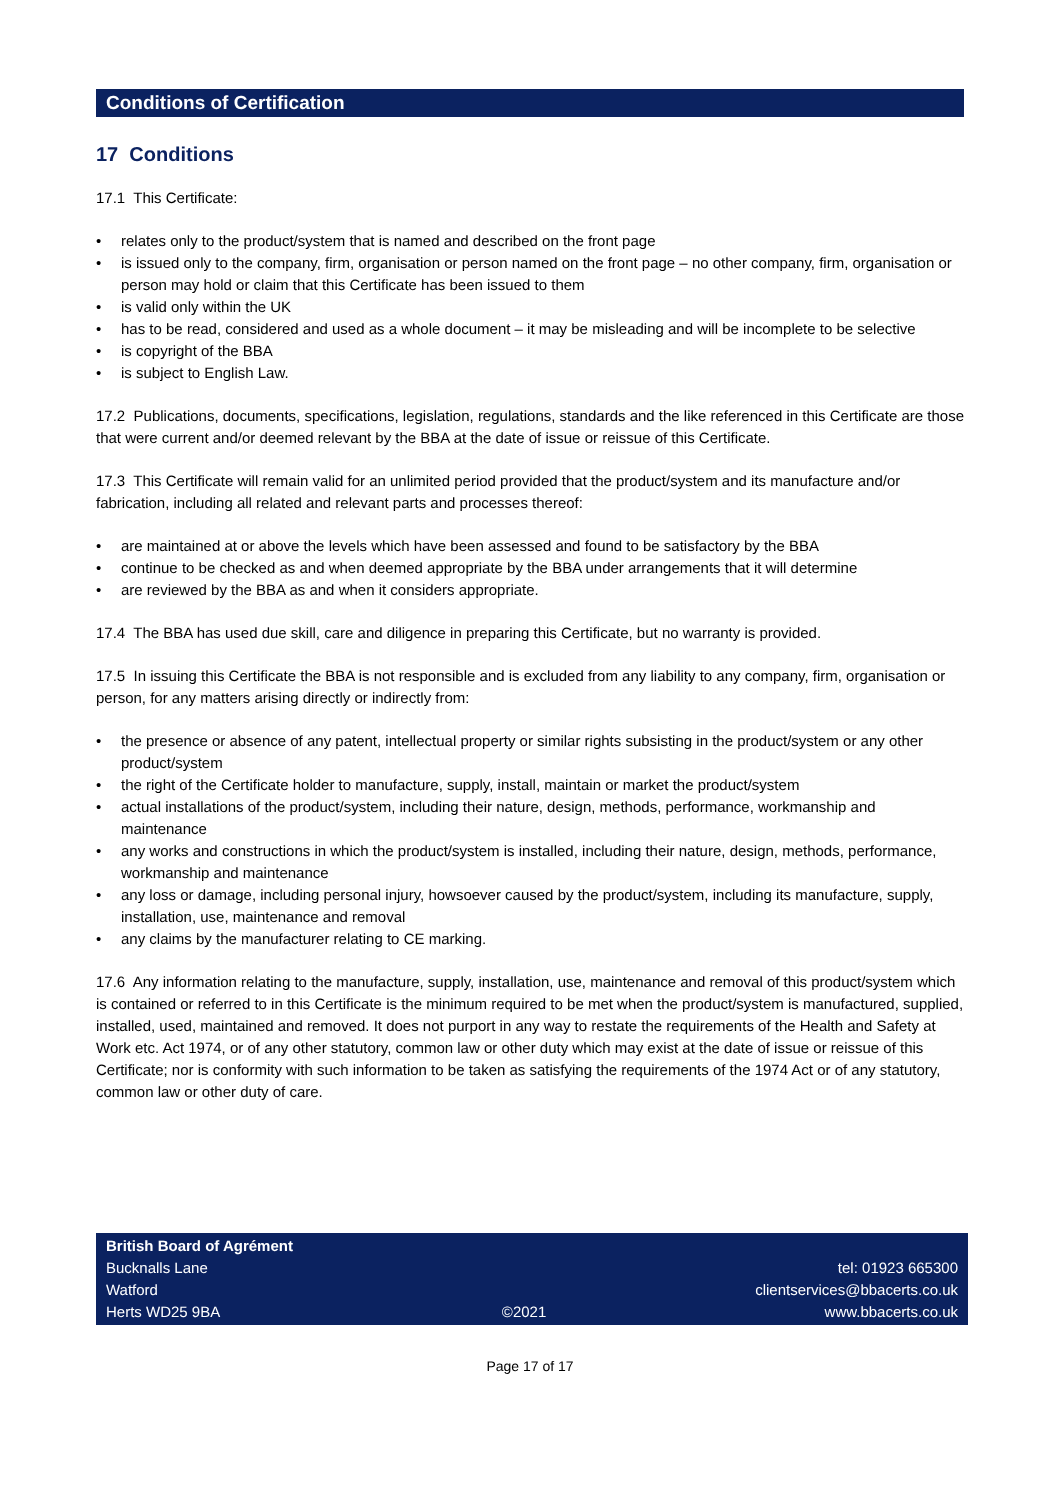Conditions of Certification
17 Conditions
17.1 This Certificate:
relates only to the product/system that is named and described on the front page
is issued only to the company, firm, organisation or person named on the front page – no other company, firm, organisation or person may hold or claim that this Certificate has been issued to them
is valid only within the UK
has to be read, considered and used as a whole document – it may be misleading and will be incomplete to be selective
is copyright of the BBA
is subject to English Law.
17.2 Publications, documents, specifications, legislation, regulations, standards and the like referenced in this Certificate are those that were current and/or deemed relevant by the BBA at the date of issue or reissue of this Certificate.
17.3 This Certificate will remain valid for an unlimited period provided that the product/system and its manufacture and/or fabrication, including all related and relevant parts and processes thereof:
are maintained at or above the levels which have been assessed and found to be satisfactory by the BBA
continue to be checked as and when deemed appropriate by the BBA under arrangements that it will determine
are reviewed by the BBA as and when it considers appropriate.
17.4 The BBA has used due skill, care and diligence in preparing this Certificate, but no warranty is provided.
17.5 In issuing this Certificate the BBA is not responsible and is excluded from any liability to any company, firm, organisation or person, for any matters arising directly or indirectly from:
the presence or absence of any patent, intellectual property or similar rights subsisting in the product/system or any other product/system
the right of the Certificate holder to manufacture, supply, install, maintain or market the product/system
actual installations of the product/system, including their nature, design, methods, performance, workmanship and maintenance
any works and constructions in which the product/system is installed, including their nature, design, methods, performance, workmanship and maintenance
any loss or damage, including personal injury, howsoever caused by the product/system, including its manufacture, supply, installation, use, maintenance and removal
any claims by the manufacturer relating to CE marking.
17.6 Any information relating to the manufacture, supply, installation, use, maintenance and removal of this product/system which is contained or referred to in this Certificate is the minimum required to be met when the product/system is manufactured, supplied, installed, used, maintained and removed. It does not purport in any way to restate the requirements of the Health and Safety at Work etc. Act 1974, or of any other statutory, common law or other duty which may exist at the date of issue or reissue of this Certificate; nor is conformity with such information to be taken as satisfying the requirements of the 1974 Act or of any statutory, common law or other duty of care.
British Board of Agrément
Bucknalls Lane
Watford
Herts WD25 9BA
©2021
tel: 01923 665300
clientservices@bbacerts.co.uk
www.bbacerts.co.uk
Page 17 of 17